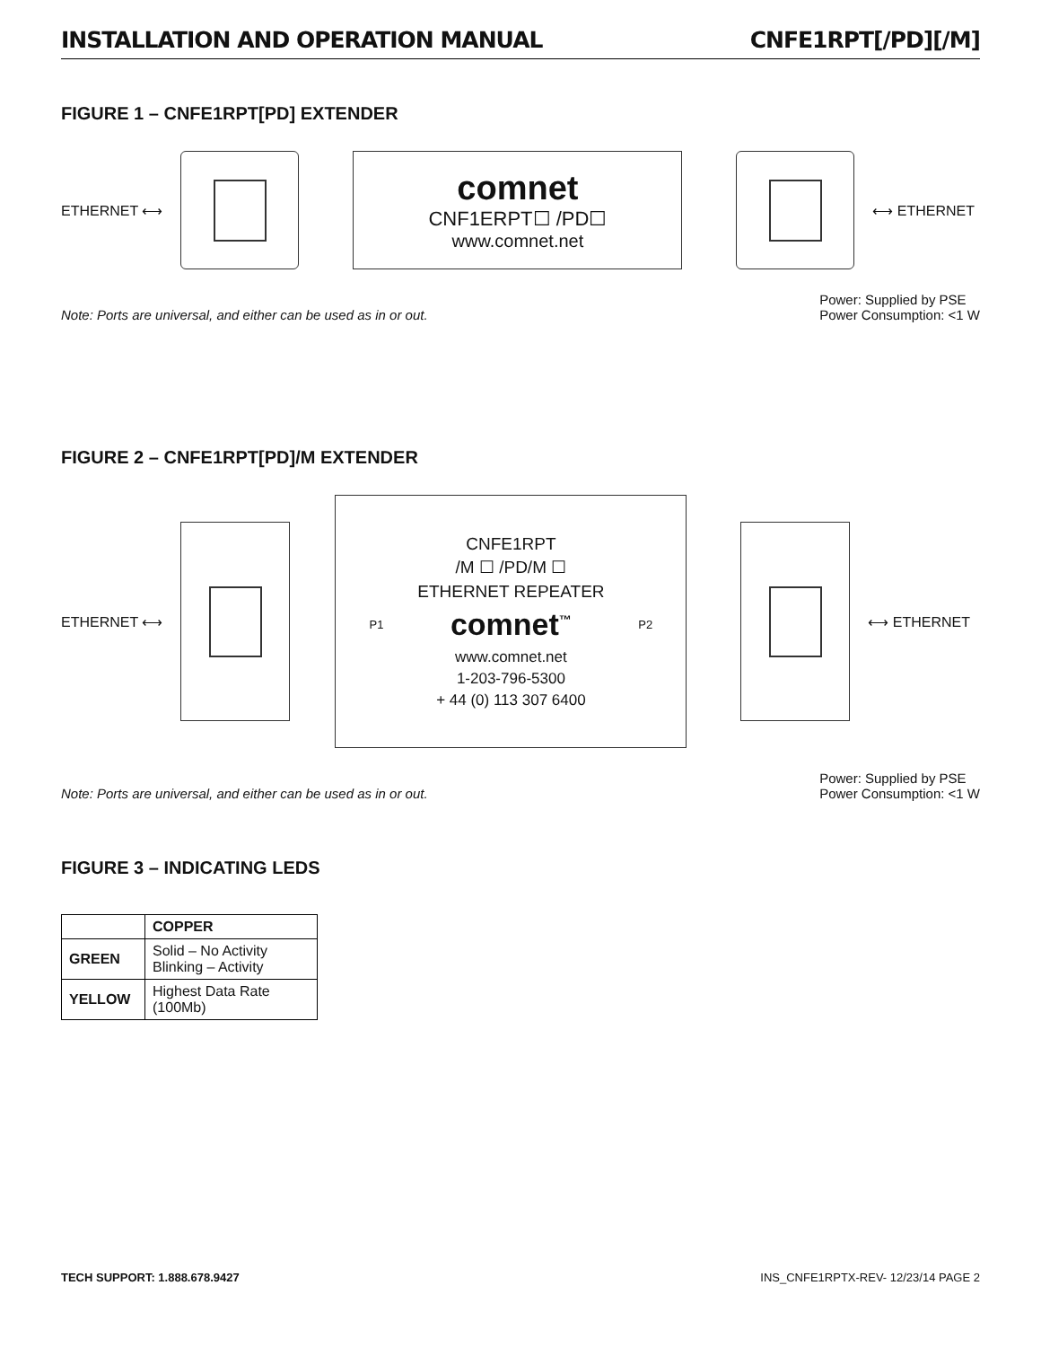INSTALLATION AND OPERATION MANUAL CNFE1RPT[/PD][/M]
FIGURE 1 – CNFE1RPT[PD] EXTENDER
ETHERNET ⟷
comnet
CNF1ERPT☐ /PD☐
www.comnet.net
⟷ ETHERNET
Note: Ports are universal, and either can be used as in or out. Power: Supplied by PSE
Power Consumption: <1 W
FIGURE 2 – CNFE1RPT[PD]/M EXTENDER
ETHERNET ⟷
CNFE1RPT
/M ☐ /PD/M ☐
ETHERNET REPEATER
P1 comnet<sup>™</sup> P2
www.comnet.net
1-203-796-5300
+ 44 (0) 113 307 6400
⟷ ETHERNET
Note: Ports are universal, and either can be used as in or out. Power: Supplied by PSE
Power Consumption: <1 W
FIGURE 3 – INDICATING LEDS
| | COPPER |
| --- | --- |
| GREEN | Solid – No Activity Blinking – Activity |
| YELLOW | Highest Data Rate (100Mb) |
TECH SUPPORT: 1.888.678.9427 INS_CNFE1RPTX-REV- 12/23/14 PAGE 2